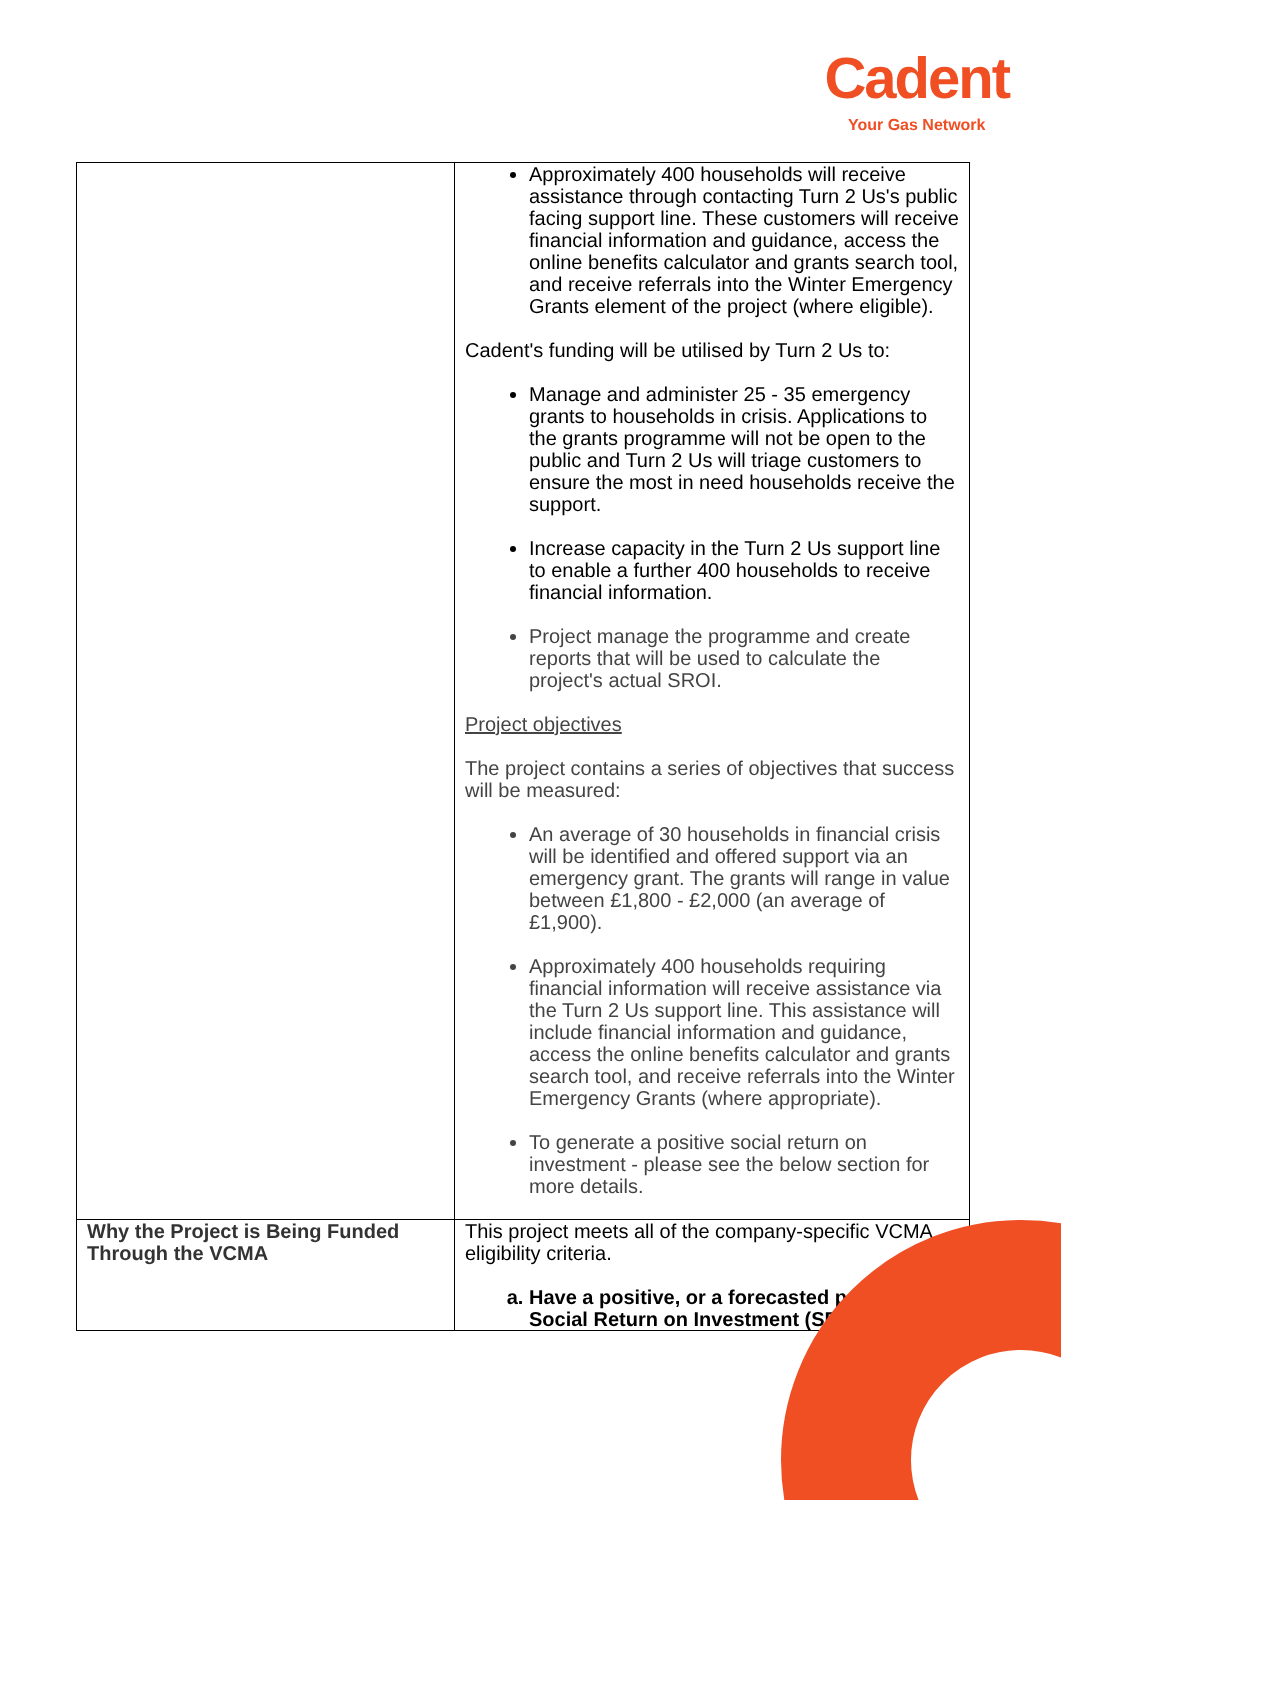Cadent
Your Gas Network
| | Approximately 400 households will receive assistance through contacting Turn 2 Us's public facing support line. These customers will receive financial information and guidance, access the online benefits calculator and grants search tool, and receive referrals into the Winter Emergency Grants element of the project (where eligible). Cadent's funding will be utilised by Turn 2 Us to: Manage and administer 25 - 35 emergency grants to households in crisis. Applications to the grants programme will not be open to the public and Turn 2 Us will triage customers to ensure the most in need households receive the support. Increase capacity in the Turn 2 Us support line to enable a further 400 households to receive financial information. Project manage the programme and create reports that will be used to calculate the project's actual SROI. Project objectives The project contains a series of objectives that success will be measured: An average of 30 households in financial crisis will be identified and offered support via an emergency grant. The grants will range in value between £1,800 - £2,000 (an average of £1,900). Approximately 400 households requiring financial information will receive assistance via the Turn 2 Us support line. This assistance will include financial information and guidance, access the online benefits calculator and grants search tool, and receive referrals into the Winter Emergency Grants (where appropriate). To generate a positive social return on investment - please see the below section for more details. |
| Why the Project is Being Funded Through the VCMA | This project meets all of the company-specific VCMA eligibility criteria. a. Have a positive, or a forecasted positive, Social Return on Investment (SROI) |